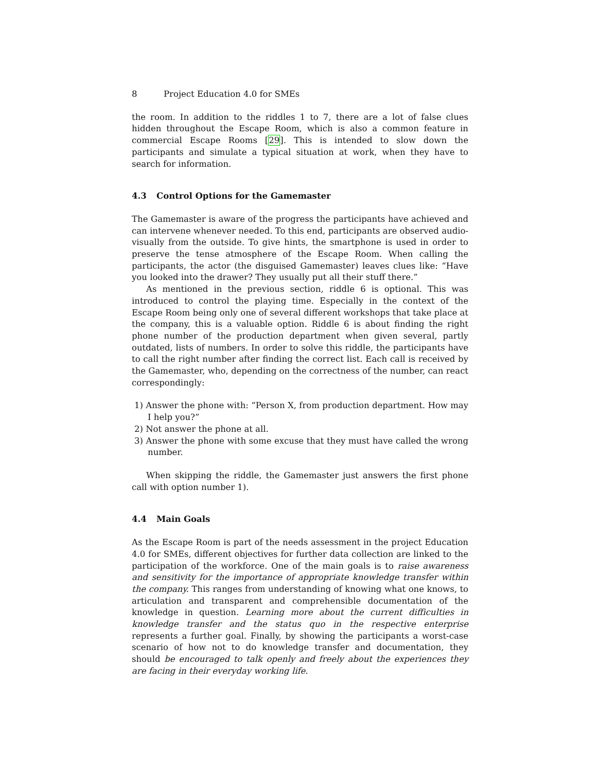8 Project Education 4.0 for SMEs
the room. In addition to the riddles 1 to 7, there are a lot of false clues hidden throughout the Escape Room, which is also a common feature in commercial Escape Rooms [29]. This is intended to slow down the participants and simulate a typical situation at work, when they have to search for information.
4.3 Control Options for the Gamemaster
The Gamemaster is aware of the progress the participants have achieved and can intervene whenever needed. To this end, participants are observed audio-visually from the outside. To give hints, the smartphone is used in order to preserve the tense atmosphere of the Escape Room. When calling the participants, the actor (the disguised Gamemaster) leaves clues like: “Have you looked into the drawer? They usually put all their stuff there.”
As mentioned in the previous section, riddle 6 is optional. This was introduced to control the playing time. Especially in the context of the Escape Room being only one of several different workshops that take place at the company, this is a valuable option. Riddle 6 is about finding the right phone number of the production department when given several, partly outdated, lists of numbers. In order to solve this riddle, the participants have to call the right number after finding the correct list. Each call is received by the Gamemaster, who, depending on the correctness of the number, can react correspondingly:
1) Answer the phone with: “Person X, from production department. How may I help you?”
2) Not answer the phone at all.
3) Answer the phone with some excuse that they must have called the wrong number.
When skipping the riddle, the Gamemaster just answers the first phone call with option number 1).
4.4 Main Goals
As the Escape Room is part of the needs assessment in the project Education 4.0 for SMEs, different objectives for further data collection are linked to the participation of the workforce. One of the main goals is to raise awareness and sensitivity for the importance of appropriate knowledge transfer within the company. This ranges from understanding of knowing what one knows, to articulation and transparent and comprehensible documentation of the knowledge in question. Learning more about the current difficulties in knowledge transfer and the status quo in the respective enterprise represents a further goal. Finally, by showing the participants a worst-case scenario of how not to do knowledge transfer and documentation, they should be encouraged to talk openly and freely about the experiences they are facing in their everyday working life.